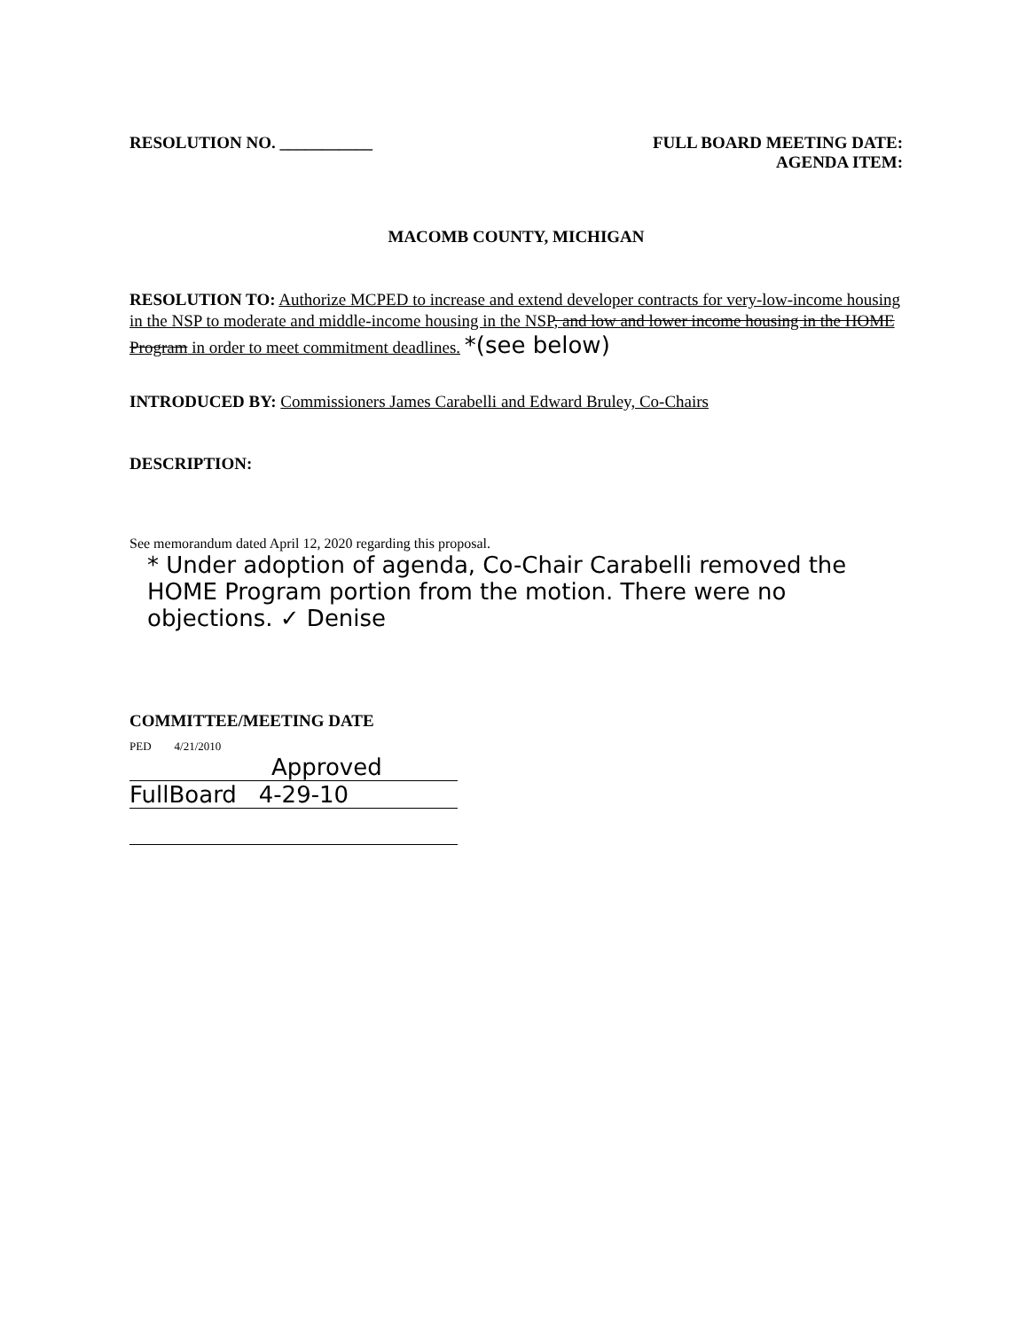RESOLUTION NO. ___________ FULL BOARD MEETING DATE:
AGENDA ITEM:
MACOMB COUNTY, MICHIGAN
RESOLUTION TO: Authorize MCPED to increase and extend developer contracts for very-low-income housing in the NSP to moderate and middle-income housing in the NSP, and low and lower income housing in the HOME Program in order to meet commitment deadlines. *(see below)
INTRODUCED BY: Commissioners James Carabelli and Edward Bruley, Co-Chairs
DESCRIPTION:
See memorandum dated April 12, 2020 regarding this proposal.
* Under adoption of agenda, Co-Chair Carabelli removed the HOME Program portion from the motion. There were no objections. ✓ Denise
COMMITTEE/MEETING DATE
PED 4/21/2010 Approved
FullBoard 4-29-10